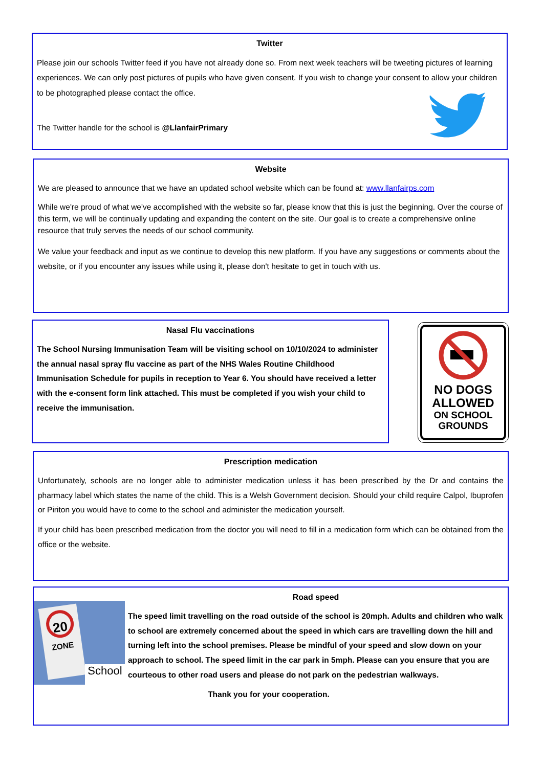Twitter
Please join our schools Twitter feed if you have not already done so. From next week teachers will be tweeting pictures of learning experiences. We can only post pictures of pupils who have given consent. If you wish to change your consent to allow your children to be photographed please contact the office.
The Twitter handle for the school is @LlanfairPrimary
Website
We are pleased to announce that we have an updated school website which can be found at: www.llanfairps.com
While we're proud of what we've accomplished with the website so far, please know that this is just the beginning. Over the course of this term, we will be continually updating and expanding the content on the site. Our goal is to create a comprehensive online resource that truly serves the needs of our school community.
We value your feedback and input as we continue to develop this new platform. If you have any suggestions or comments about the website, or if you encounter any issues while using it, please don't hesitate to get in touch with us.
Nasal Flu vaccinations
The School Nursing Immunisation Team will be visiting school on 10/10/2024 to administer the annual nasal spray flu vaccine as part of the NHS Wales Routine Childhood Immunisation Schedule for pupils in reception to Year 6. You should have received a letter with the e-consent form link attached. This must be completed if you wish your child to receive the immunisation.
NO DOGS
ALLOWED
ON SCHOOL
GROUNDS
Prescription medication
Unfortunately, schools are no longer able to administer medication unless it has been prescribed by the Dr and contains the pharmacy label which states the name of the child. This is a Welsh Government decision. Should your child require Calpol, Ibuprofen or Piriton you would have to come to the school and administer the medication yourself.
If your child has been prescribed medication from the doctor you will need to fill in a medication form which can be obtained from the office or the website.
20
ZONE
School
Road speed
The speed limit travelling on the road outside of the school is 20mph. Adults and children who walk to school are extremely concerned about the speed in which cars are travelling down the hill and turning left into the school premises. Please be mindful of your speed and slow down on your approach to school. The speed limit in the car park in 5mph. Please can you ensure that you are courteous to other road users and please do not park on the pedestrian walkways.
Thank you for your cooperation.